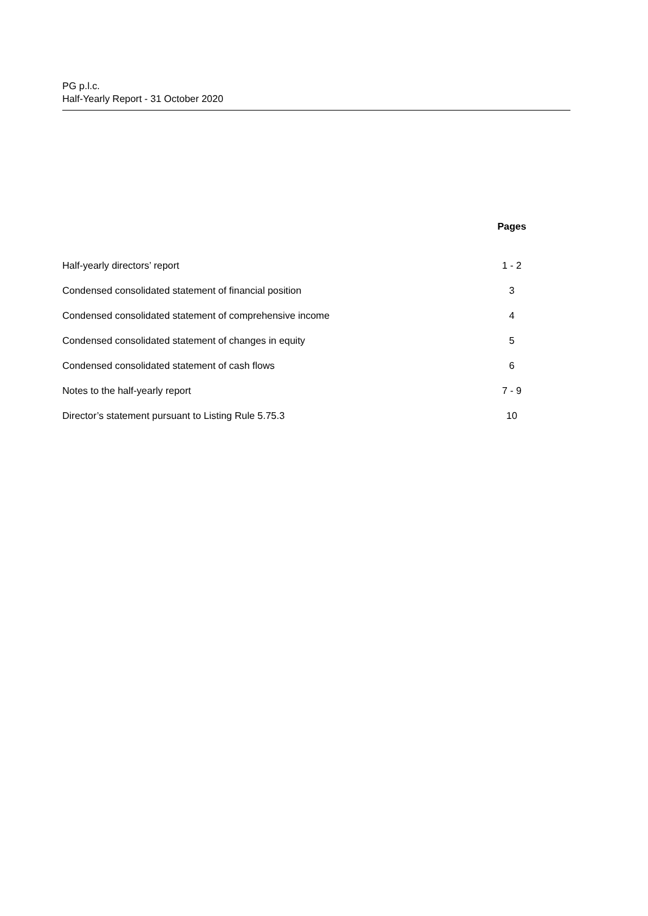PG p.l.c.
Half-Yearly Report - 31 October 2020
| | Pages |
| --- | --- |
| Half-yearly directors’ report | 1 - 2 |
| Condensed consolidated statement of financial position | 3 |
| Condensed consolidated statement of comprehensive income | 4 |
| Condensed consolidated statement of changes in equity | 5 |
| Condensed consolidated statement of cash flows | 6 |
| Notes to the half-yearly report | 7 - 9 |
| Director’s statement pursuant to Listing Rule 5.75.3 | 10 |